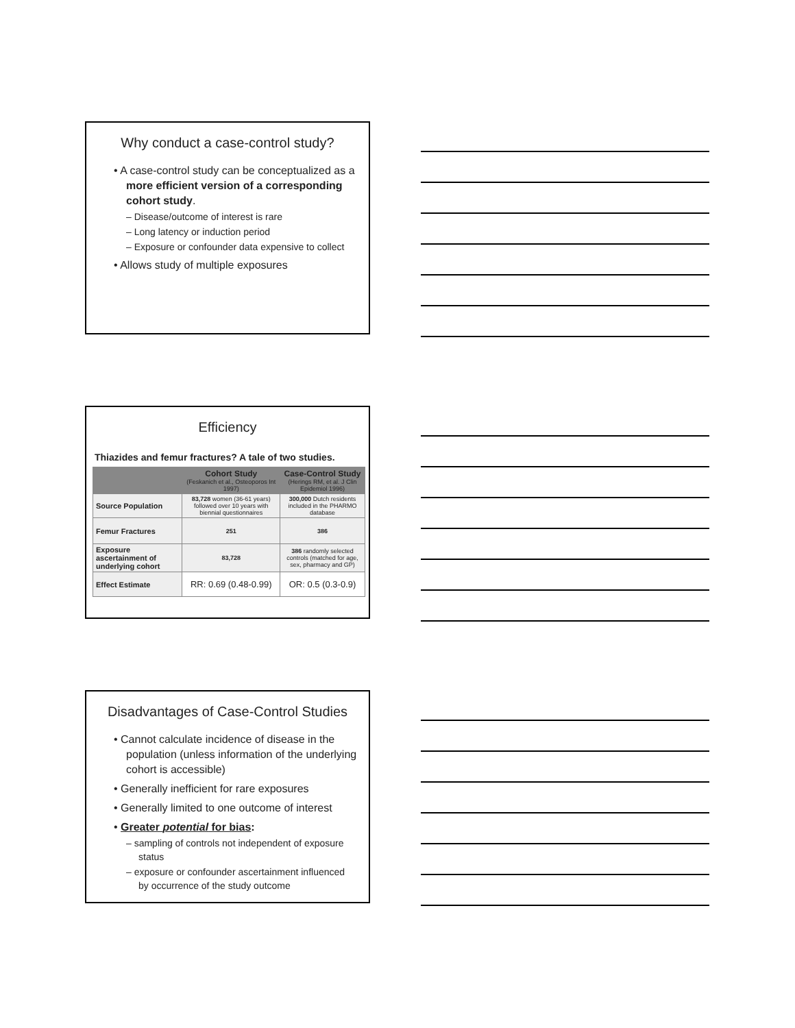Why conduct a case-control study?
• A case-control study can be conceptualized as a more efficient version of a corresponding cohort study.
– Disease/outcome of interest is rare
– Long latency or induction period
– Exposure or confounder data expensive to collect
• Allows study of multiple exposures
Efficiency
Thiazides and femur fractures? A tale of two studies.
| | Cohort Study (Feskanich et al., Osteoporos Int 1997) | Case-Control Study (Herings RM, et al. J Clin Epidemiol 1996) |
| --- | --- | --- |
| Source Population | 83,728 women (36-61 years) followed over 10 years with biennial questionnaires | 300,000 Dutch residents included in the PHARMO database |
| Femur Fractures | 251 | 386 |
| Exposure ascertainment of underlying cohort | 83,728 | 386 randomly selected controls (matched for age, sex, pharmacy and GP) |
| Effect Estimate | RR: 0.69 (0.48-0.99) | OR: 0.5 (0.3-0.9) |
Disadvantages of Case-Control Studies
• Cannot calculate incidence of disease in the population (unless information of the underlying cohort is accessible)
• Generally inefficient for rare exposures
• Generally limited to one outcome of interest
• Greater potential for bias:
– sampling of controls not independent of exposure status
– exposure or confounder ascertainment influenced by occurrence of the study outcome